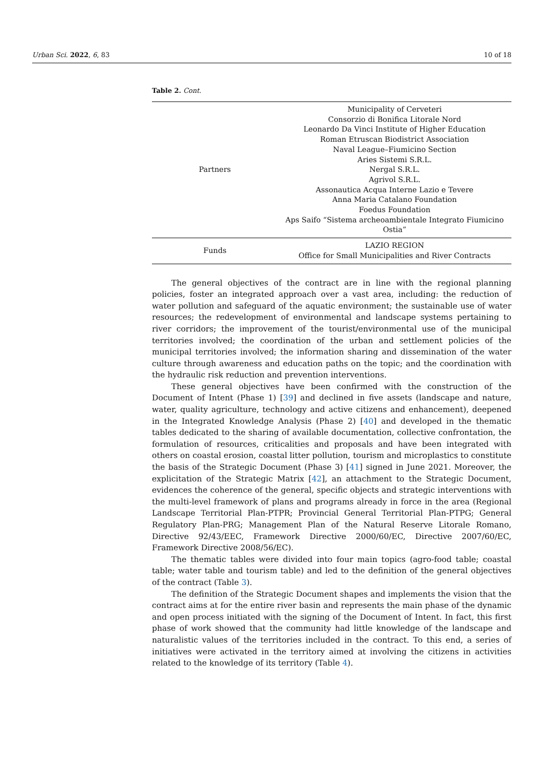Urban Sci. 2022, 6, 83 10 of 18
Table 2. Cont.
| Partners | Municipality of Cerveteri Consorzio di Bonifica Litorale Nord Leonardo Da Vinci Institute of Higher Education Roman Etruscan Biodistrict Association Naval League–Fiumicino Section Aries Sistemi S.R.L. Nergal S.R.L. Agrivol S.R.L. Assonautica Acqua Interne Lazio e Tevere Anna Maria Catalano Foundation Foedus Foundation Aps Saifo “Sistema archeoambientale Integrato Fiumicino Ostia” |
| Funds | LAZIO REGION Office for Small Municipalities and River Contracts |
The general objectives of the contract are in line with the regional planning policies, foster an integrated approach over a vast area, including: the reduction of water pollution and safeguard of the aquatic environment; the sustainable use of water resources; the redevelopment of environmental and landscape systems pertaining to river corridors; the improvement of the tourist/environmental use of the municipal territories involved; the coordination of the urban and settlement policies of the municipal territories involved; the information sharing and dissemination of the water culture through awareness and education paths on the topic; and the coordination with the hydraulic risk reduction and prevention interventions.
These general objectives have been confirmed with the construction of the Document of Intent (Phase 1) [39] and declined in five assets (landscape and nature, water, quality agriculture, technology and active citizens and enhancement), deepened in the Integrated Knowledge Analysis (Phase 2) [40] and developed in the thematic tables dedicated to the sharing of available documentation, collective confrontation, the formulation of resources, criticalities and proposals and have been integrated with others on coastal erosion, coastal litter pollution, tourism and microplastics to constitute the basis of the Strategic Document (Phase 3) [41] signed in June 2021. Moreover, the explicitation of the Strategic Matrix [42], an attachment to the Strategic Document, evidences the coherence of the general, specific objects and strategic interventions with the multi-level framework of plans and programs already in force in the area (Regional Landscape Territorial Plan-PTPR; Provincial General Territorial Plan-PTPG; General Regulatory Plan-PRG; Management Plan of the Natural Reserve Litorale Romano, Directive 92/43/EEC, Framework Directive 2000/60/EC, Directive 2007/60/EC, Framework Directive 2008/56/EC).
The thematic tables were divided into four main topics (agro-food table; coastal table; water table and tourism table) and led to the definition of the general objectives of the contract (Table 3).
The definition of the Strategic Document shapes and implements the vision that the contract aims at for the entire river basin and represents the main phase of the dynamic and open process initiated with the signing of the Document of Intent. In fact, this first phase of work showed that the community had little knowledge of the landscape and naturalistic values of the territories included in the contract. To this end, a series of initiatives were activated in the territory aimed at involving the citizens in activities related to the knowledge of its territory (Table 4).